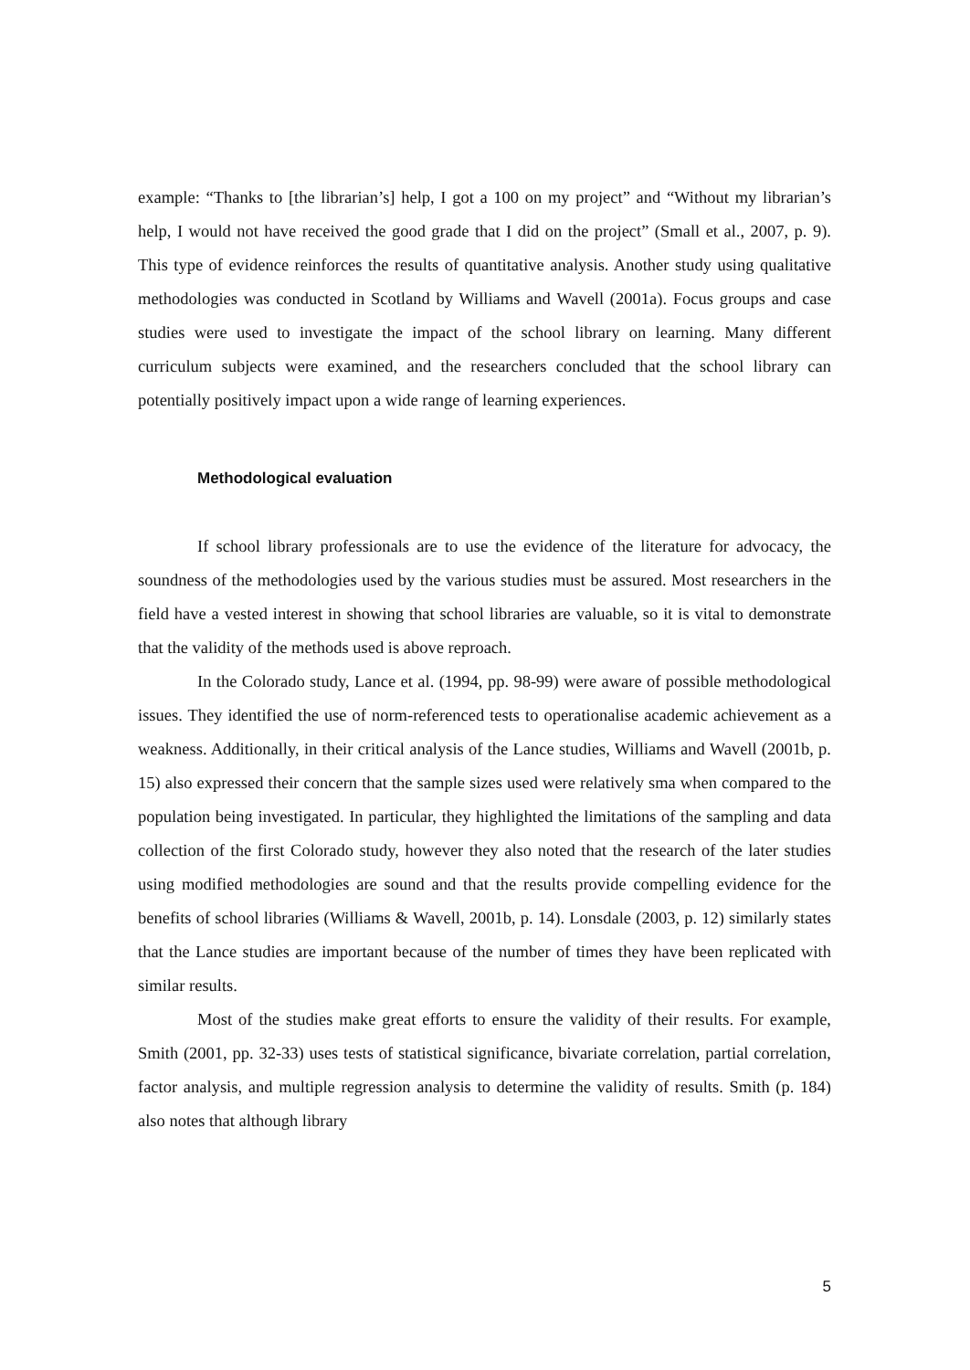example: “Thanks to [the librarian’s] help, I got a 100 on my project” and “Without my librarian’s help, I would not have received the good grade that I did on the project” (Small et al., 2007, p. 9). This type of evidence reinforces the results of quantitative analysis. Another study using qualitative methodologies was conducted in Scotland by Williams and Wavell (2001a). Focus groups and case studies were used to investigate the impact of the school library on learning. Many different curriculum subjects were examined, and the researchers concluded that the school library can potentially positively impact upon a wide range of learning experiences.
Methodological evaluation
If school library professionals are to use the evidence of the literature for advocacy, the soundness of the methodologies used by the various studies must be assured. Most researchers in the field have a vested interest in showing that school libraries are valuable, so it is vital to demonstrate that the validity of the methods used is above reproach.
In the Colorado study, Lance et al. (1994, pp. 98-99) were aware of possible methodological issues. They identified the use of norm-referenced tests to operationalise academic achievement as a weakness. Additionally, in their critical analysis of the Lance studies, Williams and Wavell (2001b, p. 15) also expressed their concern that the sample sizes used were relatively sma when compared to the population being investigated. In particular, they highlighted the limitations of the sampling and data collection of the first Colorado study, however they also noted that the research of the later studies using modified methodologies are sound and that the results provide compelling evidence for the benefits of school libraries (Williams & Wavell, 2001b, p. 14). Lonsdale (2003, p. 12) similarly states that the Lance studies are important because of the number of times they have been replicated with similar results.
Most of the studies make great efforts to ensure the validity of their results. For example, Smith (2001, pp. 32-33) uses tests of statistical significance, bivariate correlation, partial correlation, factor analysis, and multiple regression analysis to determine the validity of results. Smith (p. 184) also notes that although library
5